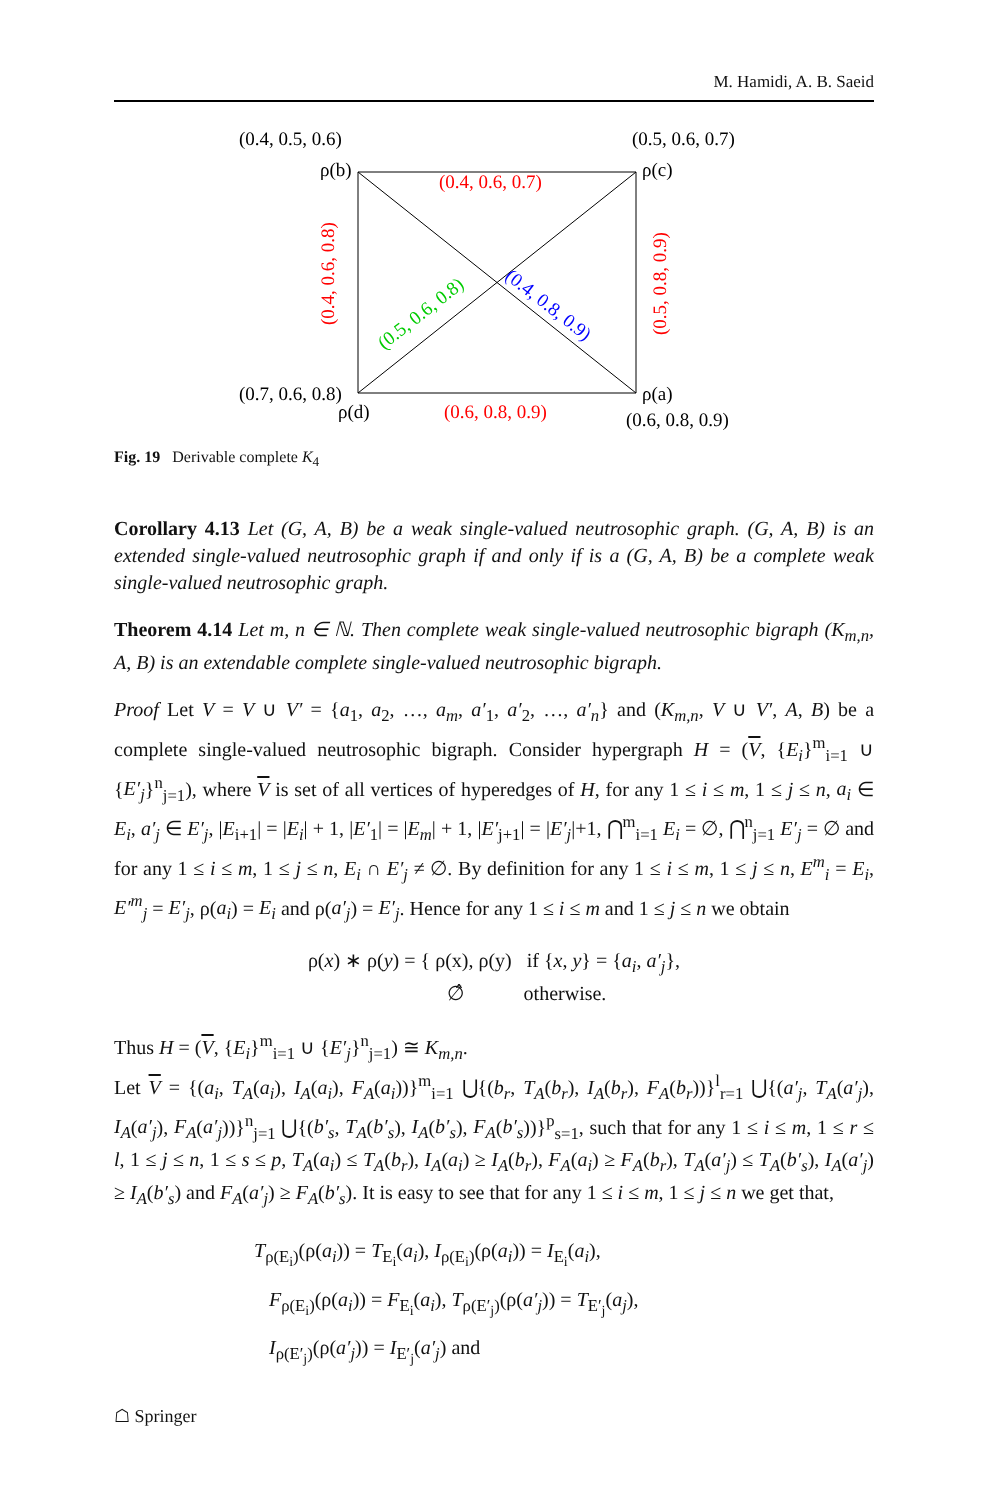M. Hamidi, A. B. Saeid
(0.4, 0.5, 0.6)
(0.5, 0.6, 0.7)
ρ(b)
ρ(c)
(0.4, 0.6, 0.7)
(0.7, 0.6, 0.8)
ρ(d)
ρ(a)
(0.6, 0.8, 0.9)
(0.6, 0.8, 0.9)
(0.4, 0.6, 0.8)
(0.5, 0.8, 0.9)
(0.5, 0.6, 0.8)
(0.4, 0.8, 0.9)
Fig. 19 Derivable complete K<sub>4</sub>
Corollary 4.13 Let (G, A, B) be a weak single-valued neutrosophic graph. (G, A, B) is an extended single-valued neutrosophic graph if and only if is a (G, A, B) be a complete weak single-valued neutrosophic graph.
Theorem 4.14 Let m, n ∈ ℕ. Then complete weak single-valued neutrosophic bigraph (K<sub>m,n</sub>, A, B) is an extendable complete single-valued neutrosophic bigraph.
Proof Let V = V ∪ V′ = {a<sub>1</sub>, a<sub>2</sub>, …, a<sub>m</sub>, a′<sub>1</sub>, a′<sub>2</sub>, …, a′<sub>n</sub>} and (K<sub>m,n</sub>, V ∪ V′, A, B) be a complete single-valued neutrosophic bigraph. Consider hypergraph H = (V, {E<sub>i</sub>}<sup>m</sup><sub>i=1</sub> ∪ {E′<sub>j</sub>}<sup>n</sup><sub>j=1</sub>), where V is set of all vertices of hyperedges of H, for any 1 ≤ i ≤ m, 1 ≤ j ≤ n, a<sub>i</sub> ∈ E<sub>i</sub>, a′<sub>j</sub> ∈ E′<sub>j</sub>, |E<sub>i+1</sub>| = |E<sub>i</sub>| + 1, |E′<sub>1</sub>| = |E<sub>m</sub>| + 1, |E′<sub>j+1</sub>| = |E′<sub>j</sub>|+1, ⋂<sup>m</sup><sub>i=1</sub> E<sub>i</sub> = ∅, ⋂<sup>n</sup><sub>j=1</sub> E′<sub>j</sub> = ∅ and for any 1 ≤ i ≤ m, 1 ≤ j ≤ n, E<sub>i</sub> ∩ E′<sub>j</sub> ≠ ∅. By definition for any 1 ≤ i ≤ m, 1 ≤ j ≤ n, E<sup>m</sup><sub>i</sub> = E<sub>i</sub>, E′<sup>m</sup><sub>j</sub> = E′<sub>j</sub>, ρ(a<sub>i</sub>) = E<sub>i</sub> and ρ(a′<sub>j</sub>) = E′<sub>j</sub>. Hence for any 1 ≤ i ≤ m and 1 ≤ j ≤ n we obtain
ρ(x) ∗ ρ(y) = { ρ(x), ρ(y) if {x, y} = {a<sub>i</sub>, a′<sub>j</sub>},
∅̂ otherwise.
Thus H = (V, {E<sub>i</sub>}<sup>m</sup><sub>i=1</sub> ∪ {E′<sub>j</sub>}<sup>n</sup><sub>j=1</sub>) ≅ K<sub>m,n</sub>.
Let V = {(a<sub>i</sub>, T<sub>A</sub>(a<sub>i</sub>), I<sub>A</sub>(a<sub>i</sub>), F<sub>A</sub>(a<sub>i</sub>))}<sup>m</sup><sub>i=1</sub> ⋃{(b<sub>r</sub>, T<sub>A</sub>(b<sub>r</sub>), I<sub>A</sub>(b<sub>r</sub>), F<sub>A</sub>(b<sub>r</sub>))}<sup>l</sup><sub>r=1</sub> ⋃{(a′<sub>j</sub>, T<sub>A</sub>(a′<sub>j</sub>), I<sub>A</sub>(a′<sub>j</sub>), F<sub>A</sub>(a′<sub>j</sub>))}<sup>n</sup><sub>j=1</sub> ⋃{(b′<sub>s</sub>, T<sub>A</sub>(b′<sub>s</sub>), I<sub>A</sub>(b′<sub>s</sub>), F<sub>A</sub>(b′<sub>s</sub>))}<sup>p</sup><sub>s=1</sub>, such that for any 1 ≤ i ≤ m, 1 ≤ r ≤ l, 1 ≤ j ≤ n, 1 ≤ s ≤ p, T<sub>A</sub>(a<sub>i</sub>) ≤ T<sub>A</sub>(b<sub>r</sub>), I<sub>A</sub>(a<sub>i</sub>) ≥ I<sub>A</sub>(b<sub>r</sub>), F<sub>A</sub>(a<sub>i</sub>) ≥ F<sub>A</sub>(b<sub>r</sub>), T<sub>A</sub>(a′<sub>j</sub>) ≤ T<sub>A</sub>(b′<sub>s</sub>), I<sub>A</sub>(a′<sub>j</sub>) ≥ I<sub>A</sub>(b′<sub>s</sub>) and F<sub>A</sub>(a′<sub>j</sub>) ≥ F<sub>A</sub>(b′<sub>s</sub>). It is easy to see that for any 1 ≤ i ≤ m, 1 ≤ j ≤ n we get that,
T<sub>ρ(E<sub>i</sub>)</sub>(ρ(a<sub>i</sub>)) = T<sub>E<sub>i</sub></sub>(a<sub>i</sub>), I<sub>ρ(E<sub>i</sub>)</sub>(ρ(a<sub>i</sub>)) = I<sub>E<sub>i</sub></sub>(a<sub>i</sub>),
F<sub>ρ(E<sub>i</sub>)</sub>(ρ(a<sub>i</sub>)) = F<sub>E<sub>i</sub></sub>(a<sub>i</sub>), T<sub>ρ(E′<sub>j</sub>)</sub>(ρ(a′<sub>j</sub>)) = T<sub>E′<sub>j</sub></sub>(a<sub>j</sub>),
I<sub>ρ(E′<sub>j</sub>)</sub>(ρ(a′<sub>j</sub>)) = I<sub>E′<sub>j</sub></sub>(a′<sub>j</sub>) and
☖ Springer